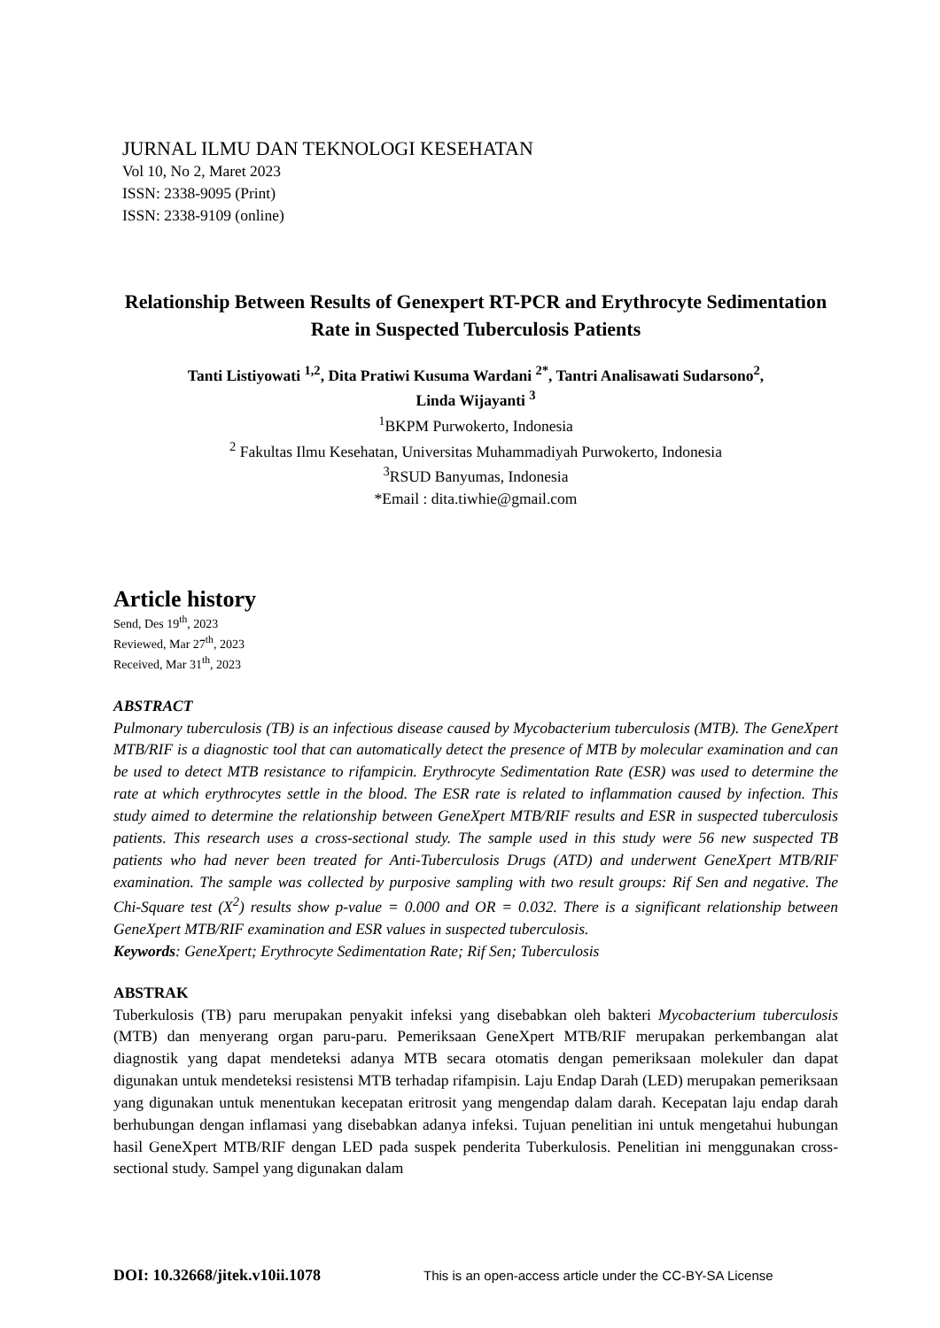JURNAL ILMU DAN TEKNOLOGI KESEHATAN
Vol 10, No 2, Maret 2023
ISSN: 2338-9095 (Print)
ISSN: 2338-9109 (online)
Relationship Between Results of Genexpert RT-PCR and Erythrocyte Sedimentation Rate in Suspected Tuberculosis Patients
Tanti Listiyowati <sup>1,2</sup>, Dita Pratiwi Kusuma Wardani <sup>2*</sup>, Tantri Analisawati Sudarsono<sup>2</sup>,
Linda Wijayanti <sup>3</sup>
<sup>1</sup> BKPM Purwokerto, Indonesia
<sup>2</sup> Fakultas Ilmu Kesehatan, Universitas Muhammadiyah Purwokerto, Indonesia
<sup>3</sup> RSUD Banyumas, Indonesia
*Email : dita.tiwhie@gmail.com
Article history
Send, Des 19<sup>th</sup>, 2023
Reviewed, Mar 27<sup>th</sup>, 2023
Received, Mar 31<sup>th</sup>, 2023
ABSTRACT
Pulmonary tuberculosis (TB) is an infectious disease caused by Mycobacterium tuberculosis (MTB). The GeneXpert MTB/RIF is a diagnostic tool that can automatically detect the presence of MTB by molecular examination and can be used to detect MTB resistance to rifampicin. Erythrocyte Sedimentation Rate (ESR) was used to determine the rate at which erythrocytes settle in the blood. The ESR rate is related to inflammation caused by infection. This study aimed to determine the relationship between GeneXpert MTB/RIF results and ESR in suspected tuberculosis patients. This research uses a cross-sectional study. The sample used in this study were 56 new suspected TB patients who had never been treated for Anti-Tuberculosis Drugs (ATD) and underwent GeneXpert MTB/RIF examination. The sample was collected by purposive sampling with two result groups: Rif Sen and negative. The Chi-Square test (X<sup>2</sup>) results show p-value = 0.000 and OR = 0.032. There is a significant relationship between GeneXpert MTB/RIF examination and ESR values in suspected tuberculosis.
Keywords: GeneXpert; Erythrocyte Sedimentation Rate; Rif Sen; Tuberculosis
ABSTRAK
Tuberkulosis (TB) paru merupakan penyakit infeksi yang disebabkan oleh bakteri Mycobacterium tuberculosis (MTB) dan menyerang organ paru-paru. Pemeriksaan GeneXpert MTB/RIF merupakan perkembangan alat diagnostik yang dapat mendeteksi adanya MTB secara otomatis dengan pemeriksaan molekuler dan dapat digunakan untuk mendeteksi resistensi MTB terhadap rifampisin. Laju Endap Darah (LED) merupakan pemeriksaan yang digunakan untuk menentukan kecepatan eritrosit yang mengendap dalam darah. Kecepatan laju endap darah berhubungan dengan inflamasi yang disebabkan adanya infeksi. Tujuan penelitian ini untuk mengetahui hubungan hasil GeneXpert MTB/RIF dengan LED pada suspek penderita Tuberkulosis. Penelitian ini menggunakan cross-sectional study. Sampel yang digunakan dalam
DOI: 10.32668/jitek.v10ii.1078 This is an open-access article under the CC-BY-SA License